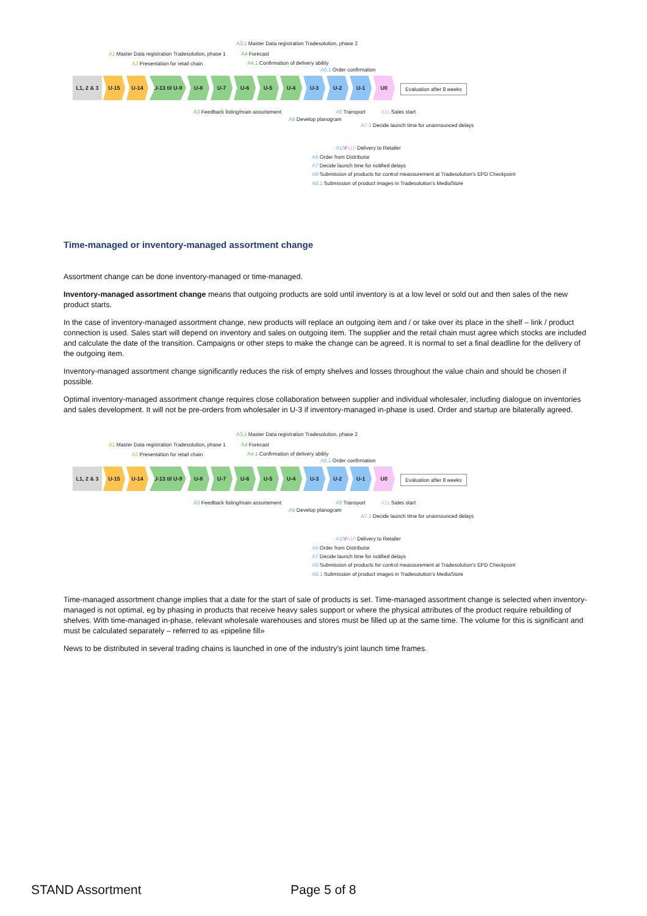A3.1 Master Data registration Tradesolution, phase 2
A1 Master Data registration Tradesolution, phase 1 A4 Forecast
A2 Presentation for retail chain A4.1 Confirmation of delivery ability
A6.1 Order confirmation
L1, 2 & 3
U-15 U-14 U-13 til U-9
U-8 U-7 U-6 U-5 U-4 U-3 U-2 U-1 U0
Evaluation after 8 weeks
A3 Feedback listing/main assortement A9 Transport A11 Sales start
A5 Develop planogram
A7.1 Decide launch time for unannounced delays
A10/A10 Delivery to Retailer
A6 Order from Distributor
A7 Decide launch time for notified delays
A8 Submission of products for control meassurement at Tradesolution's EPD Checkpoint
A8.1 Submission of product images in Tradesolution's MediaStore
Time-managed or inventory-managed assortment change
Assortment change can be done inventory-managed or time-managed.
Inventory-managed assortment change means that outgoing products are sold until inventory is at a low level or sold out and then sales of the new product starts.
In the case of inventory-managed assortment change, new products will replace an outgoing item and / or take over its place in the shelf – link / product connection is used. Sales start will depend on inventory and sales on outgoing item. The supplier and the retail chain must agree which stocks are included and calculate the date of the transition. Campaigns or other steps to make the change can be agreed. It is normal to set a final deadline for the delivery of the outgoing item.
Inventory-managed assortment change significantly reduces the risk of empty shelves and losses throughout the value chain and should be chosen if possible.
Optimal inventory-managed assortment change requires close collaboration between supplier and individual wholesaler, including dialogue on inventories and sales development. It will not be pre-orders from wholesaler in U-3 if inventory-managed in-phase is used. Order and startup are bilaterally agreed.
A3.1 Master Data registration Tradesolution, phase 2
A1 Master Data registration Tradesolution, phase 1 A4 Forecast
A2 Presentation for retail chain A4.1 Confirmation of delivery ability
A6.1 Order confirmation
L1, 2 & 3
U-15 U-14 U-13 til U-9
U-8 U-7 U-6 U-5 U-4 U-3 U-2 U-1 U0
Evaluation after 8 weeks
A3 Feedback listing/main assortement A9 Transport A11 Sales start
A5 Develop planogram
A7.1 Decide launch time for unannounced delays
A10/A10 Delivery to Retailer
A6 Order from Distributor
A7 Decide launch time for notified delays
A8 Submission of products for control meassurement at Tradesolution's EPD Checkpoint
A8.1 Submission of product images in Tradesolution's MediaStore
Time-managed assortment change implies that a date for the start of sale of products is set. Time-managed assortment change is selected when inventory-managed is not optimal, eg by phasing in products that receive heavy sales support or where the physical attributes of the product require rebuilding of shelves. With time-managed in-phase, relevant wholesale warehouses and stores must be filled up at the same time. The volume for this is significant and must be calculated separately – referred to as «pipeline fill»
News to be distributed in several trading chains is launched in one of the industry's joint launch time frames.
STAND Assortment Page 5 of 8